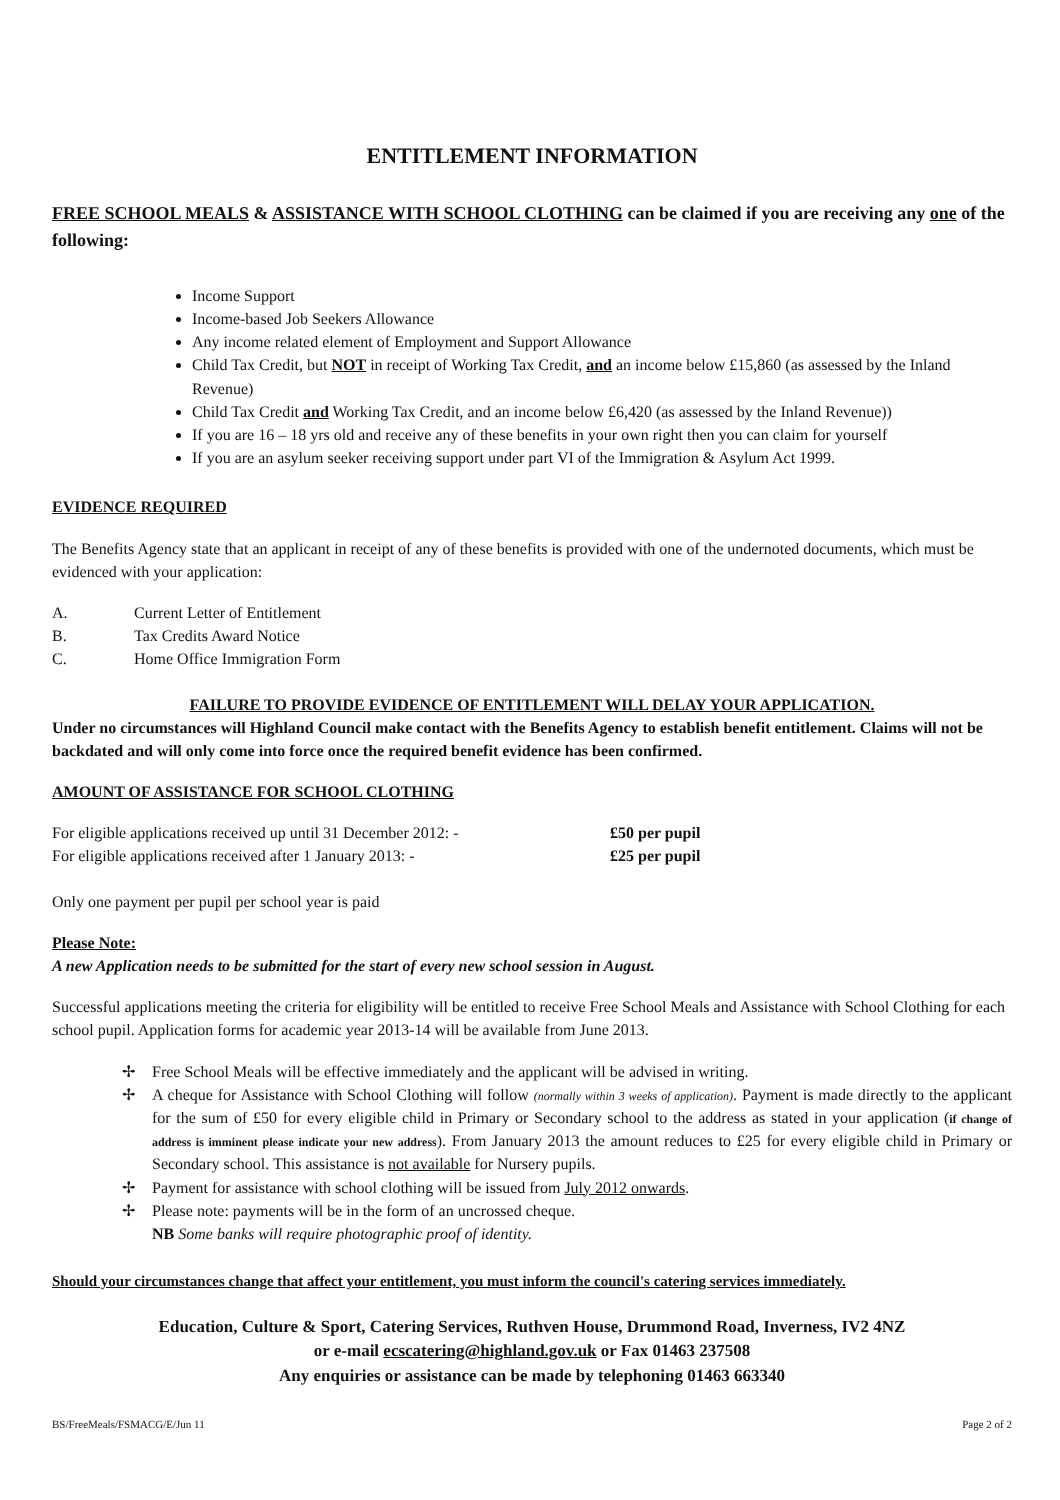ENTITLEMENT INFORMATION
FREE SCHOOL MEALS & ASSISTANCE WITH SCHOOL CLOTHING can be claimed if you are receiving any one of the following:
Income Support
Income-based Job Seekers Allowance
Any income related element of Employment and Support Allowance
Child Tax Credit, but NOT in receipt of Working Tax Credit, and an income below £15,860 (as assessed by the Inland Revenue)
Child Tax Credit and Working Tax Credit, and an income below £6,420 (as assessed by the Inland Revenue))
If you are 16 – 18 yrs old and receive any of these benefits in your own right then you can claim for yourself
If you are an asylum seeker receiving support under part VI of the Immigration & Asylum Act 1999.
EVIDENCE REQUIRED
The Benefits Agency state that an applicant in receipt of any of these benefits is provided with one of the undernoted documents, which must be evidenced with your application:
A. Current Letter of Entitlement
B. Tax Credits Award Notice
C. Home Office Immigration Form
FAILURE TO PROVIDE EVIDENCE OF ENTITLEMENT WILL DELAY YOUR APPLICATION.
Under no circumstances will Highland Council make contact with the Benefits Agency to establish benefit entitlement. Claims will not be backdated and will only come into force once the required benefit evidence has been confirmed.
AMOUNT OF ASSISTANCE FOR SCHOOL CLOTHING
For eligible applications received up until 31 December 2012: - £50 per pupil
For eligible applications received after 1 January 2013: - £25 per pupil
Only one payment per pupil per school year is paid
Please Note:
A new Application needs to be submitted for the start of every new school session in August.
Successful applications meeting the criteria for eligibility will be entitled to receive Free School Meals and Assistance with School Clothing for each school pupil. Application forms for academic year 2013-14 will be available from June 2013.
✢ Free School Meals will be effective immediately and the applicant will be advised in writing.
✢ A cheque for Assistance with School Clothing will follow (normally within 3 weeks of application). Payment is made directly to the applicant for the sum of £50 for every eligible child in Primary or Secondary school to the address as stated in your application (if change of address is imminent please indicate your new address). From January 2013 the amount reduces to £25 for every eligible child in Primary or Secondary school. This assistance is not available for Nursery pupils.
✢ Payment for assistance with school clothing will be issued from July 2012 onwards.
✢ Please note: payments will be in the form of an uncrossed cheque.
NB Some banks will require photographic proof of identity.
Should your circumstances change that affect your entitlement, you must inform the council's catering services immediately.
Education, Culture & Sport, Catering Services, Ruthven House, Drummond Road, Inverness, IV2 4NZ
or e-mail ecscatering@highland.gov.uk or Fax 01463 237508
Any enquiries or assistance can be made by telephoning 01463 663340
BS/FreeMeals/FSMACG/E/Jun 11 Page 2 of 2